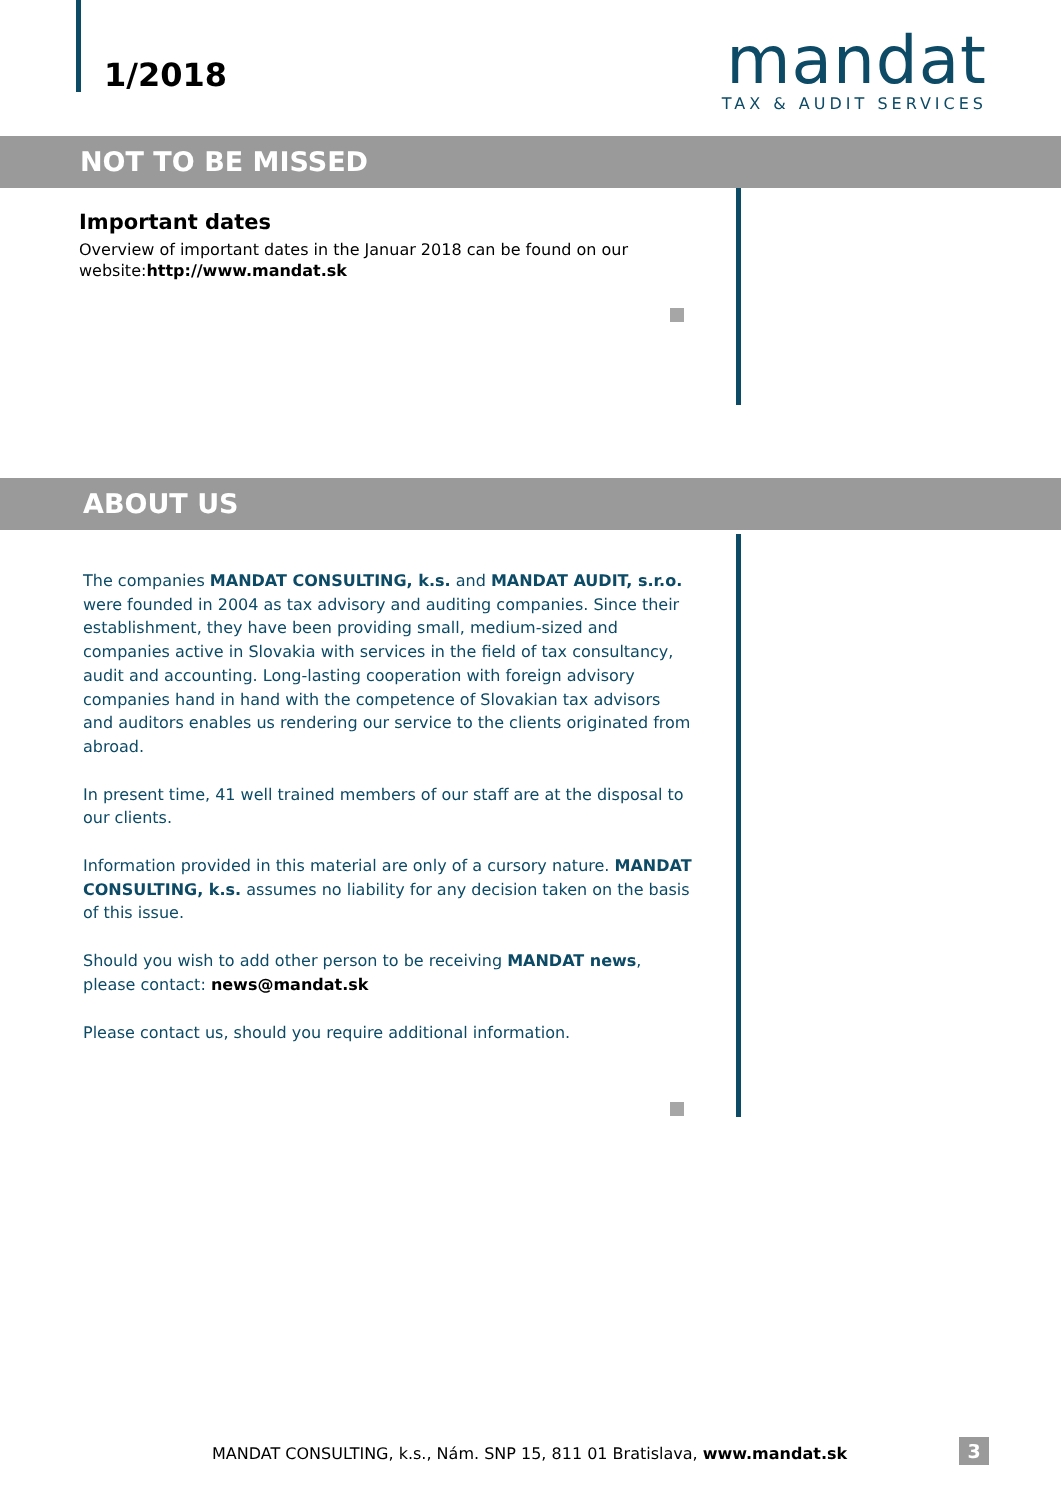1/2018
mandat
TAX & AUDIT SERVICES
NOT TO BE MISSED
Important dates
Overview of important dates in the Januar 2018 can be found on our website:http://www.mandat.sk
ABOUT US
The companies MANDAT CONSULTING, k.s. and MANDAT AUDIT, s.r.o. were founded in 2004 as tax advisory and auditing companies. Since their establishment, they have been providing small, medium-sized and companies active in Slovakia with services in the field of tax consultancy, audit and accounting. Long-lasting cooperation with foreign advisory companies hand in hand with the competence of Slovakian tax advisors and auditors enables us rendering our service to the clients originated from abroad.
In present time, 41 well trained members of our staff are at the disposal to our clients.
Information provided in this material are only of a cursory nature. MANDAT CONSULTING, k.s. assumes no liability for any decision taken on the basis of this issue.
Should you wish to add other person to be receiving MANDAT news, please contact: news@mandat.sk
Please contact us, should you require additional information.
MANDAT CONSULTING, k.s., Nám. SNP 15, 811 01 Bratislava, www.mandat.sk
3